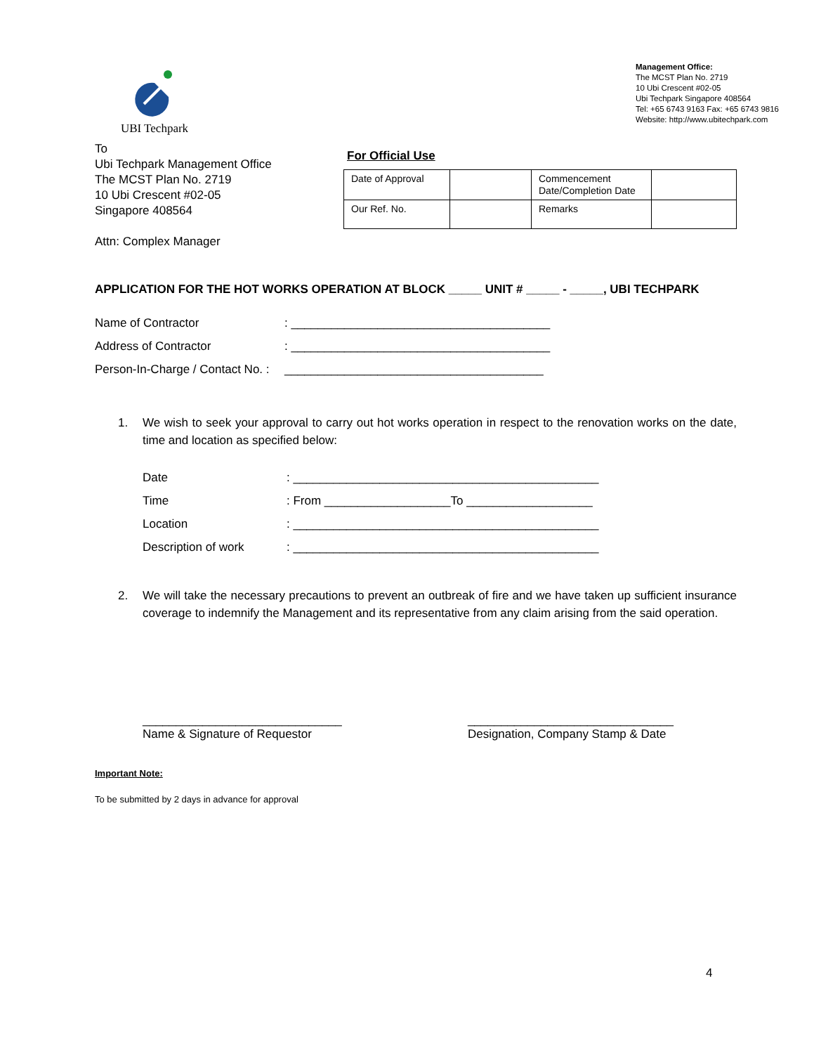UBI Techpark
Management Office:
The MCST Plan No. 2719
10 Ubi Crescent #02-05
Ubi Techpark Singapore 408564
Tel: +65 6743 9163 Fax: +65 6743 9816
Website: http://www.ubitechpark.com
To
Ubi Techpark Management Office
The MCST Plan No. 2719
10 Ubi Crescent #02-05
Singapore 408564
Attn: Complex Manager
For Official Use
| Date of Approval | | Commencement Date/Completion Date | |
| Our Ref. No. | | Remarks | |
APPLICATION FOR THE HOT WORKS OPERATION AT BLOCK _____ UNIT # _____ - _____, UBI TECHPARK
Name of Contractor: _______________________________________
Address of Contractor: _______________________________________
Person-In-Charge / Contact No. : _______________________________________
1. We wish to seek your approval to carry out hot works operation in respect to the renovation works on the date, time and location as specified below:
Date: ______________________________________________
Time: From ___________________To ___________________
Location: ______________________________________________
Description of work: ______________________________________________
2. We will take the necessary precautions to prevent an outbreak of fire and we have taken up sufficient insurance coverage to indemnify the Management and its representative from any claim arising from the said operation.
______________________________
Name & Signature of Requestor
_______________________________
Designation, Company Stamp & Date
Important Note:
To be submitted by 2 days in advance for approval
4